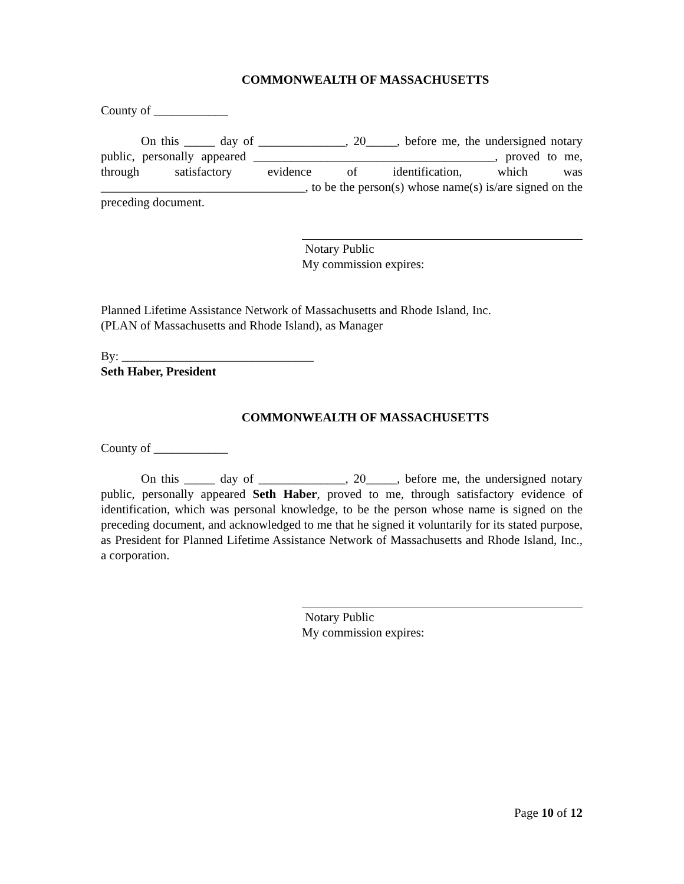COMMONWEALTH OF MASSACHUSETTS
County of ____________
On this _____ day of ______________, 20_____, before me, the undersigned notary public, personally appeared _______________________________________, proved to me, through satisfactory evidence of identification, which was _________________________________, to be the person(s) whose name(s) is/are signed on the preceding document.
Notary Public
My commission expires:
Planned Lifetime Assistance Network of Massachusetts and Rhode Island, Inc.
(PLAN of Massachusetts and Rhode Island), as Manager
By: _______________________________
Seth Haber, President
COMMONWEALTH OF MASSACHUSETTS
County of ____________
On this _____ day of ______________, 20_____, before me, the undersigned notary public, personally appeared Seth Haber, proved to me, through satisfactory evidence of identification, which was personal knowledge, to be the person whose name is signed on the preceding document, and acknowledged to me that he signed it voluntarily for its stated purpose, as President for Planned Lifetime Assistance Network of Massachusetts and Rhode Island, Inc., a corporation.
Notary Public
My commission expires:
Page 10 of 12